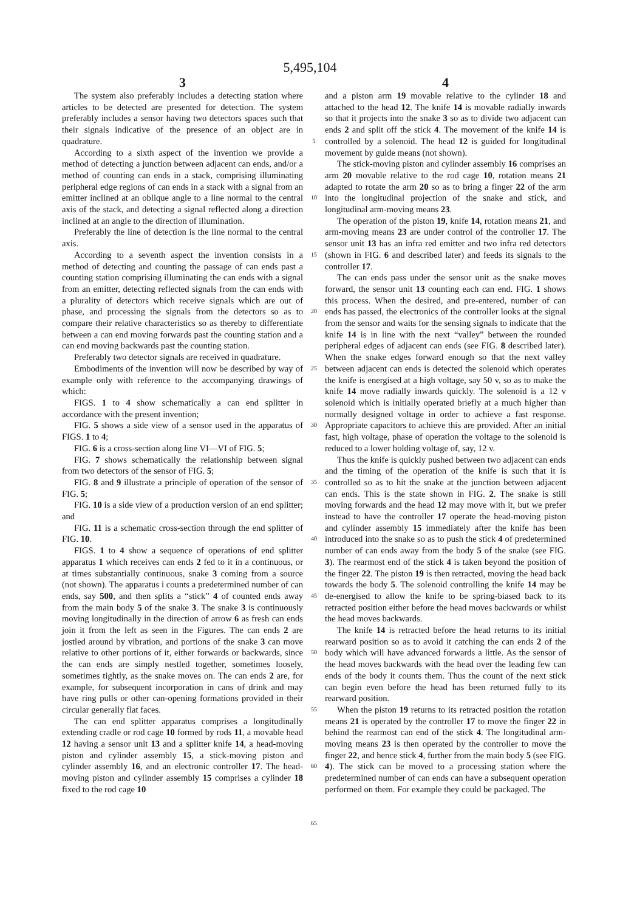5,495,104
3
The system also preferably includes a detecting station where articles to be detected are presented for detection. The system preferably includes a sensor having two detectors spaces such that their signals indicative of the presence of an object are in quadrature.
According to a sixth aspect of the invention we provide a method of detecting a junction between adjacent can ends, and/or a method of counting can ends in a stack, comprising illuminating peripheral edge regions of can ends in a stack with a signal from an emitter inclined at an oblique angle to a line normal to the central axis of the stack, and detecting a signal reflected along a direction inclined at an angle to the direction of illumination.
Preferably the line of detection is the line normal to the central axis.
According to a seventh aspect the invention consists in a method of detecting and counting the passage of can ends past a counting station comprising illuminating the can ends with a signal from an emitter, detecting reflected signals from the can ends with a plurality of detectors which receive signals which are out of phase, and processing the signals from the detectors so as to compare their relative characteristics so as thereby to differentiate between a can end moving forwards past the counting station and a can end moving backwards past the counting station.
Preferably two detector signals are received in quadrature.
Embodiments of the invention will now be described by way of example only with reference to the accompanying drawings of which:
FIGS. 1 to 4 show schematically a can end splitter in accordance with the present invention;
FIG. 5 shows a side view of a sensor used in the apparatus of FIGS. 1 to 4;
FIG. 6 is a cross-section along line VI—VI of FIG. 5;
FIG. 7 shows schematically the relationship between signal from two detectors of the sensor of FIG. 5;
FIG. 8 and 9 illustrate a principle of operation of the sensor of FIG. 5;
FIG. 10 is a side view of a production version of an end splitter; and
FIG. 11 is a schematic cross-section through the end splitter of FIG. 10.
FIGS. 1 to 4 show a sequence of operations of end splitter apparatus 1 which receives can ends 2 fed to it in a continuous, or at times substantially continuous, snake 3 coming from a source (not shown). The apparatus i counts a predetermined number of can ends, say 500, and then splits a “stick” 4 of counted ends away from the main body 5 of the snake 3. The snake 3 is continuously moving longitudinally in the direction of arrow 6 as fresh can ends join it from the left as seen in the Figures. The can ends 2 are jostled around by vibration, and portions of the snake 3 can move relative to other portions of it, either forwards or backwards, since the can ends are simply nestled together, sometimes loosely, sometimes tightly, as the snake moves on. The can ends 2 are, for example, for subsequent incorporation in cans of drink and may have ring pulls or other can-opening formations provided in their circular generally flat faces.
The can end splitter apparatus comprises a longitudinally extending cradle or rod cage 10 formed by rods 11, a movable head 12 having a sensor unit 13 and a splitter knife 14, a head-moving piston and cylinder assembly 15, a stick-moving piston and cylinder assembly 16, and an electronic controller 17. The head-moving piston and cylinder assembly 15 comprises a cylinder 18 fixed to the rod cage 10
5
10
15
20
25
30
35
40
45
50
55
60
65
4
and a piston arm 19 movable relative to the cylinder 18 and attached to the head 12. The knife 14 is movable radially inwards so that it projects into the snake 3 so as to divide two adjacent can ends 2 and split off the stick 4. The movement of the knife 14 is controlled by a solenoid. The head 12 is guided for longitudinal movement by guide means (not shown).
The stick-moving piston and cylinder assembly 16 comprises an arm 20 movable relative to the rod cage 10, rotation means 21 adapted to rotate the arm 20 so as to bring a finger 22 of the arm into the longitudinal projection of the snake and stick, and longitudinal arm-moving means 23.
The operation of the piston 19, knife 14, rotation means 21, and arm-moving means 23 are under control of the controller 17. The sensor unit 13 has an infra red emitter and two infra red detectors (shown in FIG. 6 and described later) and feeds its signals to the controller 17.
The can ends pass under the sensor unit as the snake moves forward, the sensor unit 13 counting each can end. FIG. 1 shows this process. When the desired, and pre-entered, number of can ends has passed, the electronics of the controller looks at the signal from the sensor and waits for the sensing signals to indicate that the knife 14 is in line with the next “valley” between the rounded peripheral edges of adjacent can ends (see FIG. 8 described later). When the snake edges forward enough so that the next valley between adjacent can ends is detected the solenoid which operates the knife is energised at a high voltage, say 50 v, so as to make the knife 14 move radially inwards quickly. The solenoid is a 12 v solenoid which is initially operated briefly at a much higher than normally designed voltage in order to achieve a fast response. Appropriate capacitors to achieve this are provided. After an initial fast, high voltage, phase of operation the voltage to the solenoid is reduced to a lower holding voltage of, say, 12 v.
Thus the knife is quickly pushed between two adjacent can ends and the timing of the operation of the knife is such that it is controlled so as to hit the snake at the junction between adjacent can ends. This is the state shown in FIG. 2. The snake is still moving forwards and the head 12 may move with it, but we prefer instead to have the controller 17 operate the head-moving piston and cylinder assembly 15 immediately after the knife has been introduced into the snake so as to push the stick 4 of predetermined number of can ends away from the body 5 of the snake (see FIG. 3). The rearmost end of the stick 4 is taken beyond the position of the finger 22. The piston 19 is then retracted, moving the head back towards the body 5. The solenoid controlling the knife 14 may be de-energised to allow the knife to be spring-biased back to its retracted position either before the head moves backwards or whilst the head moves backwards.
The knife 14 is retracted before the head returns to its initial rearward position so as to avoid it catching the can ends 2 of the body which will have advanced forwards a little. As the sensor of the head moves backwards with the head over the leading few can ends of the body it counts them. Thus the count of the next stick can begin even before the head has been returned fully to its rearward position.
When the piston 19 returns to its retracted position the rotation means 21 is operated by the controller 17 to move the finger 22 in behind the rearmost can end of the stick 4. The longitudinal arm-moving means 23 is then operated by the controller to move the finger 22, and hence stick 4, further from the main body 5 (see FIG. 4). The stick can be moved to a processing station where the predetermined number of can ends can have a subsequent operation performed on them. For example they could be packaged. The